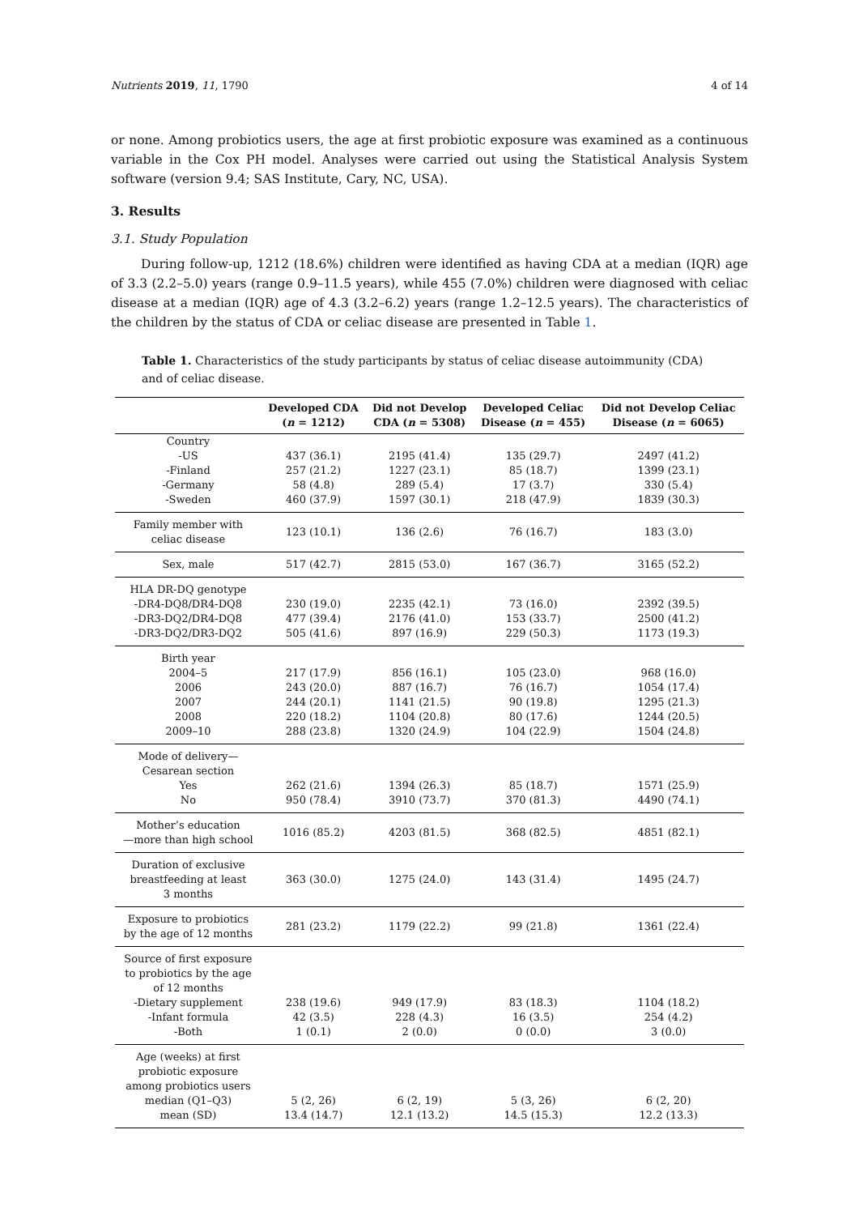Nutrients 2019, 11, 1790 4 of 14
or none. Among probiotics users, the age at first probiotic exposure was examined as a continuous variable in the Cox PH model. Analyses were carried out using the Statistical Analysis System software (version 9.4; SAS Institute, Cary, NC, USA).
3. Results
3.1. Study Population
During follow-up, 1212 (18.6%) children were identified as having CDA at a median (IQR) age of 3.3 (2.2–5.0) years (range 0.9–11.5 years), while 455 (7.0%) children were diagnosed with celiac disease at a median (IQR) age of 4.3 (3.2–6.2) years (range 1.2–12.5 years). The characteristics of the children by the status of CDA or celiac disease are presented in Table 1.
Table 1. Characteristics of the study participants by status of celiac disease autoimmunity (CDA) and of celiac disease.
| | Developed CDA ( n = 1212) | Did not Develop CDA ( n = 5308) | Developed Celiac Disease ( n = 455) | Did not Develop Celiac Disease ( n = 6065) |
| --- | --- | --- | --- | --- |
| Country | | | | |
| -US | 437 (36.1) | 2195 (41.4) | 135 (29.7) | 2497 (41.2) |
| -Finland | 257 (21.2) | 1227 (23.1) | 85 (18.7) | 1399 (23.1) |
| -Germany | 58 (4.8) | 289 (5.4) | 17 (3.7) | 330 (5.4) |
| -Sweden | 460 (37.9) | 1597 (30.1) | 218 (47.9) | 1839 (30.3) |
| Family member with celiac disease | 123 (10.1) | 136 (2.6) | 76 (16.7) | 183 (3.0) |
| Sex, male | 517 (42.7) | 2815 (53.0) | 167 (36.7) | 3165 (52.2) |
| HLA DR-DQ genotype | | | | |
| -DR4-DQ8/DR4-DQ8 | 230 (19.0) | 2235 (42.1) | 73 (16.0) | 2392 (39.5) |
| -DR3-DQ2/DR4-DQ8 | 477 (39.4) | 2176 (41.0) | 153 (33.7) | 2500 (41.2) |
| -DR3-DQ2/DR3-DQ2 | 505 (41.6) | 897 (16.9) | 229 (50.3) | 1173 (19.3) |
| Birth year | | | | |
| 2004–5 | 217 (17.9) | 856 (16.1) | 105 (23.0) | 968 (16.0) |
| 2006 | 243 (20.0) | 887 (16.7) | 76 (16.7) | 1054 (17.4) |
| 2007 | 244 (20.1) | 1141 (21.5) | 90 (19.8) | 1295 (21.3) |
| 2008 | 220 (18.2) | 1104 (20.8) | 80 (17.6) | 1244 (20.5) |
| 2009–10 | 288 (23.8) | 1320 (24.9) | 104 (22.9) | 1504 (24.8) |
| Mode of delivery— Cesarean section | | | | |
| Yes | 262 (21.6) | 1394 (26.3) | 85 (18.7) | 1571 (25.9) |
| No | 950 (78.4) | 3910 (73.7) | 370 (81.3) | 4490 (74.1) |
| Mother’s education —more than high school | 1016 (85.2) | 4203 (81.5) | 368 (82.5) | 4851 (82.1) |
| Duration of exclusive breastfeeding at least 3 months | 363 (30.0) | 1275 (24.0) | 143 (31.4) | 1495 (24.7) |
| Exposure to probiotics by the age of 12 months | 281 (23.2) | 1179 (22.2) | 99 (21.8) | 1361 (22.4) |
| Source of first exposure to probiotics by the age of 12 months | | | | |
| -Dietary supplement | 238 (19.6) | 949 (17.9) | 83 (18.3) | 1104 (18.2) |
| -Infant formula | 42 (3.5) | 228 (4.3) | 16 (3.5) | 254 (4.2) |
| -Both | 1 (0.1) | 2 (0.0) | 0 (0.0) | 3 (0.0) |
| Age (weeks) at first probiotic exposure among probiotics users | | | | |
| median (Q1–Q3) | 5 (2, 26) | 6 (2, 19) | 5 (3, 26) | 6 (2, 20) |
| mean (SD) | 13.4 (14.7) | 12.1 (13.2) | 14.5 (15.3) | 12.2 (13.3) |